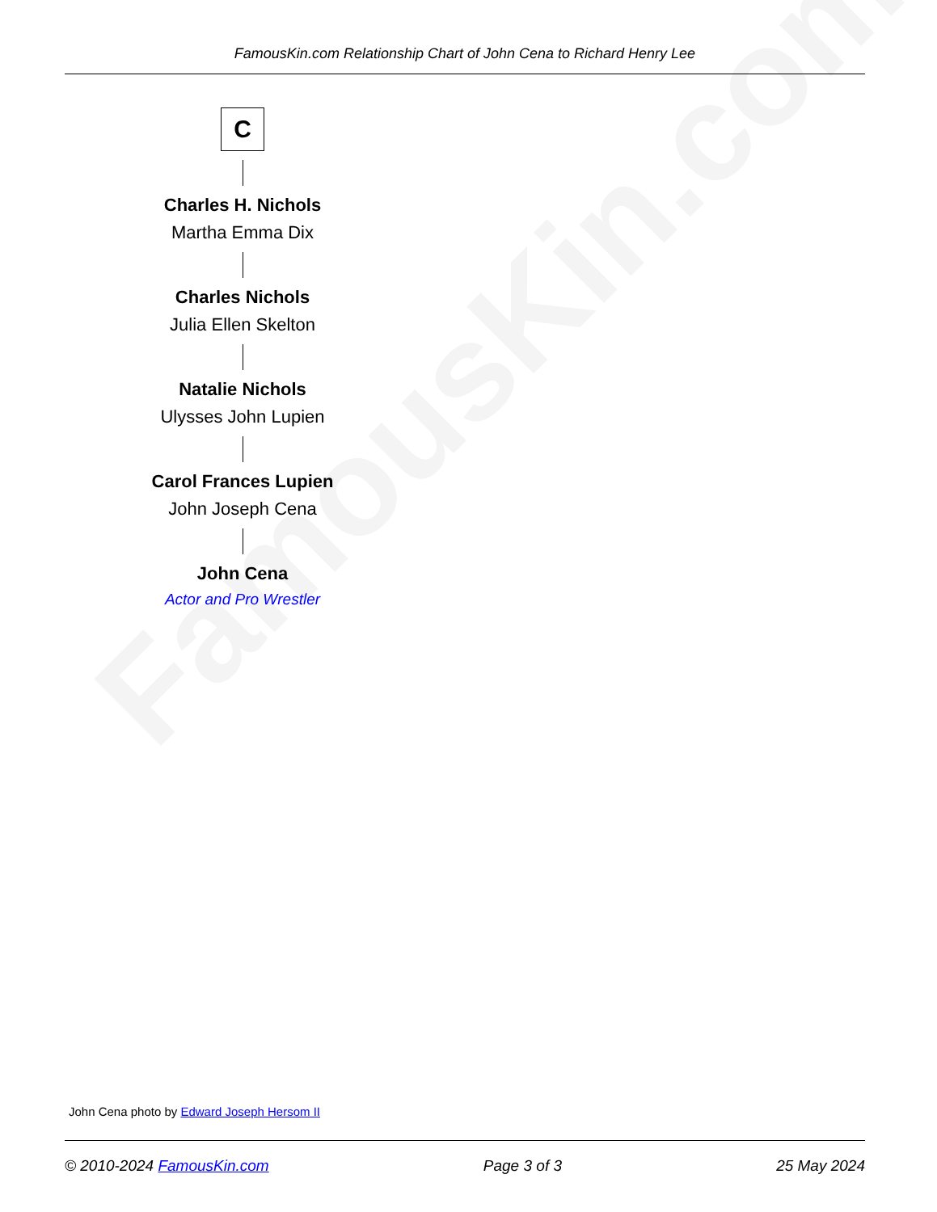FamousKin.com
FamousKin.com Relationship Chart of John Cena to Richard Henry Lee
C
Charles H. Nichols
Martha Emma Dix
Charles Nichols
Julia Ellen Skelton
Natalie Nichols
Ulysses John Lupien
Carol Frances Lupien
John Joseph Cena
John Cena
Actor and Pro Wrestler
John Cena photo by Edward Joseph Hersom II
© 2010-2024 FamousKin.com Page 3 of 3 25 May 2024